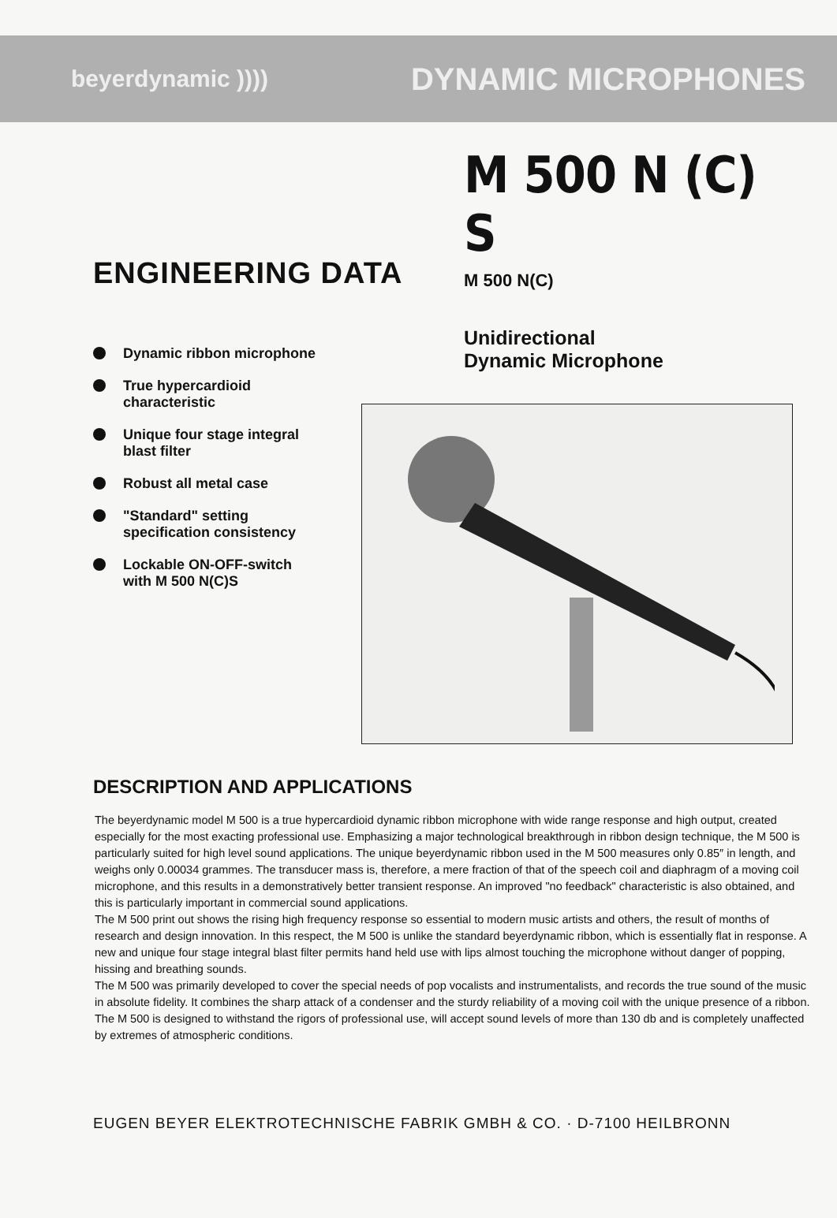beyerdynamic ))))
DYNAMIC MICROPHONES
ENGINEERING DATA
Dynamic ribbon microphone
True hypercardioid
characteristic
Unique four stage integral
blast filter
Robust all metal case
"Standard" setting
specification consistency
Lockable ON-OFF-switch
with M 500 N(C)S
M 500 N (C) S
M 500 N(C)
Unidirectional
Dynamic Microphone
DESCRIPTION AND APPLICATIONS
The beyerdynamic model M 500 is a true hypercardioid dynamic ribbon microphone with wide range response and high output, created especially for the most exacting professional use. Emphasizing a major technological breakthrough in ribbon design technique, the M 500 is particularly suited for high level sound applications. The unique beyerdynamic ribbon used in the M 500 measures only 0.85″ in length, and weighs only 0.00034 grammes. The transducer mass is, therefore, a mere fraction of that of the speech coil and diaphragm of a moving coil microphone, and this results in a demonstratively better transient response. An improved "no feedback" characteristic is also obtained, and this is particularly important in commercial sound applications.
The M 500 print out shows the rising high frequency response so essential to modern music artists and others, the result of months of research and design innovation. In this respect, the M 500 is unlike the standard beyerdynamic ribbon, which is essentially flat in response. A new and unique four stage integral blast filter permits hand held use with lips almost touching the microphone without danger of popping, hissing and breathing sounds.
The M 500 was primarily developed to cover the special needs of pop vocalists and instrumentalists, and records the true sound of the music in absolute fidelity. It combines the sharp attack of a condenser and the sturdy reliability of a moving coil with the unique presence of a ribbon. The M 500 is designed to withstand the rigors of professional use, will accept sound levels of more than 130 db and is completely unaffected by extremes of atmospheric conditions.
EUGEN BEYER ELEKTROTECHNISCHE FABRIK GMBH & CO. · D-7100 HEILBRONN